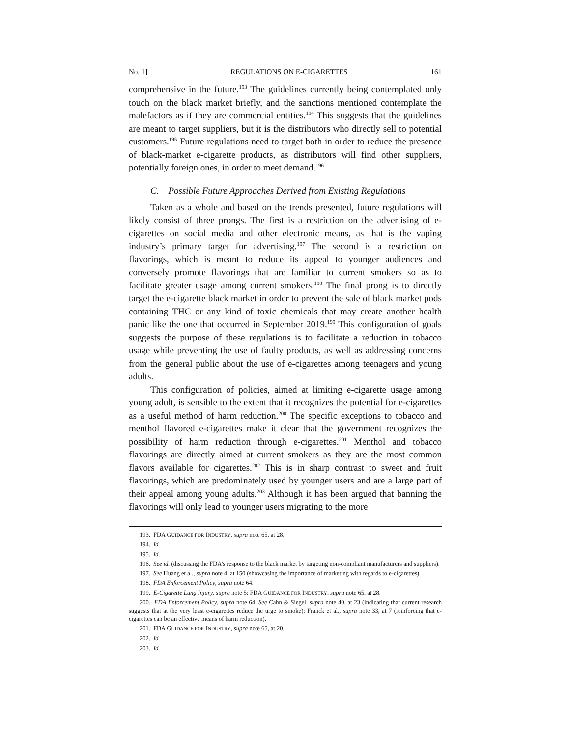No. 1] REGULATIONS ON E-CIGARETTES 161
comprehensive in the future.<sup>193</sup> The guidelines currently being contemplated only touch on the black market briefly, and the sanctions mentioned contemplate the malefactors as if they are commercial entities.<sup>194</sup> This suggests that the guidelines are meant to target suppliers, but it is the distributors who directly sell to potential customers.<sup>195</sup> Future regulations need to target both in order to reduce the presence of black-market e-cigarette products, as distributors will find other suppliers, potentially foreign ones, in order to meet demand.<sup>196</sup>
C. Possible Future Approaches Derived from Existing Regulations
Taken as a whole and based on the trends presented, future regulations will likely consist of three prongs. The first is a restriction on the advertising of e-cigarettes on social media and other electronic means, as that is the vaping industry’s primary target for advertising.<sup>197</sup> The second is a restriction on flavorings, which is meant to reduce its appeal to younger audiences and conversely promote flavorings that are familiar to current smokers so as to facilitate greater usage among current smokers.<sup>198</sup> The final prong is to directly target the e-cigarette black market in order to prevent the sale of black market pods containing THC or any kind of toxic chemicals that may create another health panic like the one that occurred in September 2019.<sup>199</sup> This configuration of goals suggests the purpose of these regulations is to facilitate a reduction in tobacco usage while preventing the use of faulty products, as well as addressing concerns from the general public about the use of e-cigarettes among teenagers and young adults.
This configuration of policies, aimed at limiting e-cigarette usage among young adult, is sensible to the extent that it recognizes the potential for e-cigarettes as a useful method of harm reduction.<sup>200</sup> The specific exceptions to tobacco and menthol flavored e-cigarettes make it clear that the government recognizes the possibility of harm reduction through e-cigarettes.<sup>201</sup> Menthol and tobacco flavorings are directly aimed at current smokers as they are the most common flavors available for cigarettes.<sup>202</sup> This is in sharp contrast to sweet and fruit flavorings, which are predominately used by younger users and are a large part of their appeal among young adults.<sup>203</sup> Although it has been argued that banning the flavorings will only lead to younger users migrating to the more
193. FDA GUIDANCE FOR INDUSTRY, supra note 65, at 28.
194. Id.
195. Id.
196. See id. (discussing the FDA’s response to the black market by targeting non-compliant manufacturers and suppliers).
197. See Huang et al., supra note 4, at 150 (showcasing the importance of marketing with regards to e-cigarettes).
198. FDA Enforcement Policy, supra note 64.
199. E-Cigarette Lung Injury, supra note 5; FDA GUIDANCE FOR INDUSTRY, supra note 65, at 28.
200. FDA Enforcement Policy, supra note 64. See Cahn & Siegel, supra note 40, at 23 (indicating that current research suggests that at the very least e-cigarettes reduce the urge to smoke); Franck et al., supra note 33, at 7 (reinforcing that e-cigarettes can be an effective means of harm reduction).
201. FDA GUIDANCE FOR INDUSTRY, supra note 65, at 20.
202. Id.
203. Id.